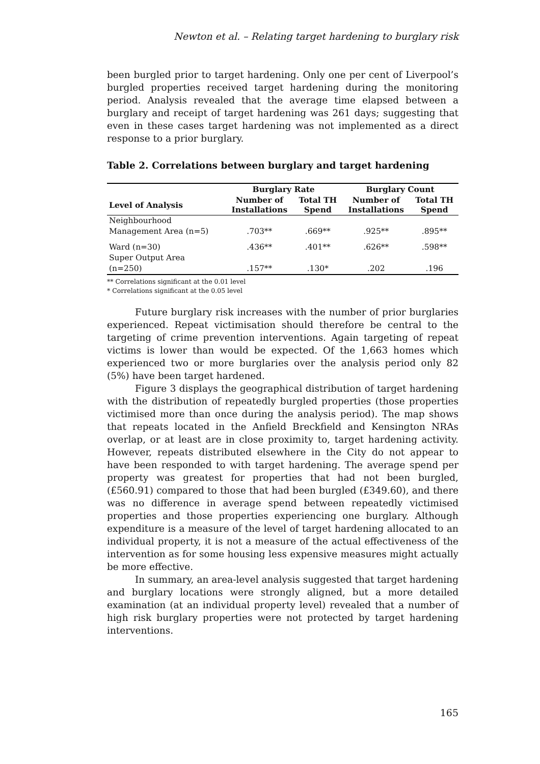Newton et al. – Relating target hardening to burglary risk
been burgled prior to target hardening. Only one per cent of Liverpool’s burgled properties received target hardening during the monitoring period. Analysis revealed that the average time elapsed between a burglary and receipt of target hardening was 261 days; suggesting that even in these cases target hardening was not implemented as a direct response to a prior burglary.
Table 2. Correlations between burglary and target hardening
| | Burglary Rate | | Burglary Count | |
| --- | --- | --- | --- | --- |
| Level of Analysis | Number of Installations | Total TH Spend | Number of Installations | Total TH Spend |
| Neighbourhood Management Area (n=5) | .703** | .669** | .925** | .895** |
| Ward (n=30) | .436** | .401** | .626** | .598** |
| Super Output Area (n=250) | .157** | .130* | .202 | .196 |
** Correlations significant at the 0.01 level
* Correlations significant at the 0.05 level
Future burglary risk increases with the number of prior burglaries experienced. Repeat victimisation should therefore be central to the targeting of crime prevention interventions. Again targeting of repeat victims is lower than would be expected. Of the 1,663 homes which experienced two or more burglaries over the analysis period only 82 (5%) have been target hardened.
Figure 3 displays the geographical distribution of target hardening with the distribution of repeatedly burgled properties (those properties victimised more than once during the analysis period). The map shows that repeats located in the Anfield Breckfield and Kensington NRAs overlap, or at least are in close proximity to, target hardening activity. However, repeats distributed elsewhere in the City do not appear to have been responded to with target hardening. The average spend per property was greatest for properties that had not been burgled, (£560.91) compared to those that had been burgled (£349.60), and there was no difference in average spend between repeatedly victimised properties and those properties experiencing one burglary. Although expenditure is a measure of the level of target hardening allocated to an individual property, it is not a measure of the actual effectiveness of the intervention as for some housing less expensive measures might actually be more effective.
In summary, an area-level analysis suggested that target hardening and burglary locations were strongly aligned, but a more detailed examination (at an individual property level) revealed that a number of high risk burglary properties were not protected by target hardening interventions.
165